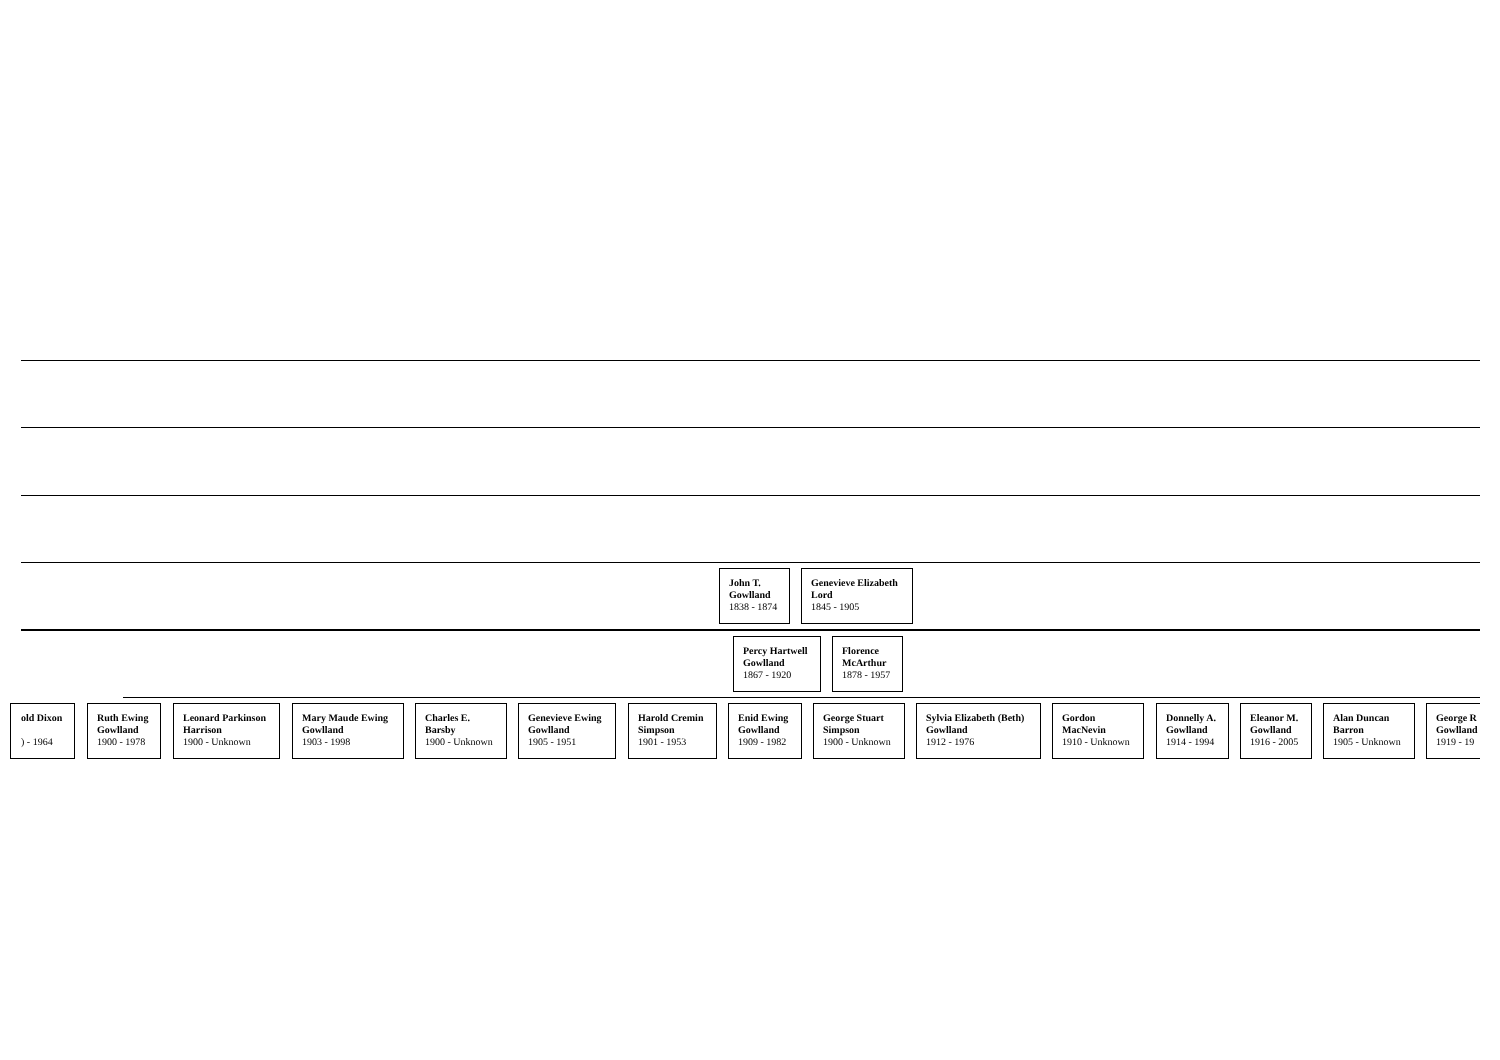John T.
Gowlland
1838 - 1874
Genevieve Elizabeth
Lord
1845 - 1905
Percy Hartwell
Gowlland
1867 - 1920
Florence
McArthur
1878 - 1957
old Dixon
) - 1964
Ruth Ewing
Gowlland
1900 - 1978
Leonard Parkinson
Harrison
1900 - Unknown
Mary Maude Ewing
Gowlland
1903 - 1998
Charles E.
Barsby
1900 - Unknown
Genevieve Ewing
Gowlland
1905 - 1951
Harold Cremin
Simpson
1901 - 1953
Enid Ewing
Gowlland
1909 - 1982
George Stuart
Simpson
1900 - Unknown
Sylvia Elizabeth (Beth)
Gowlland
1912 - 1976
Gordon
MacNevin
1910 - Unknown
Donnelly A.
Gowlland
1914 - 1994
Eleanor M.
Gowlland
1916 - 2005
Alan Duncan
Barron
1905 - Unknown
George R
Gowlland
1919 - 19